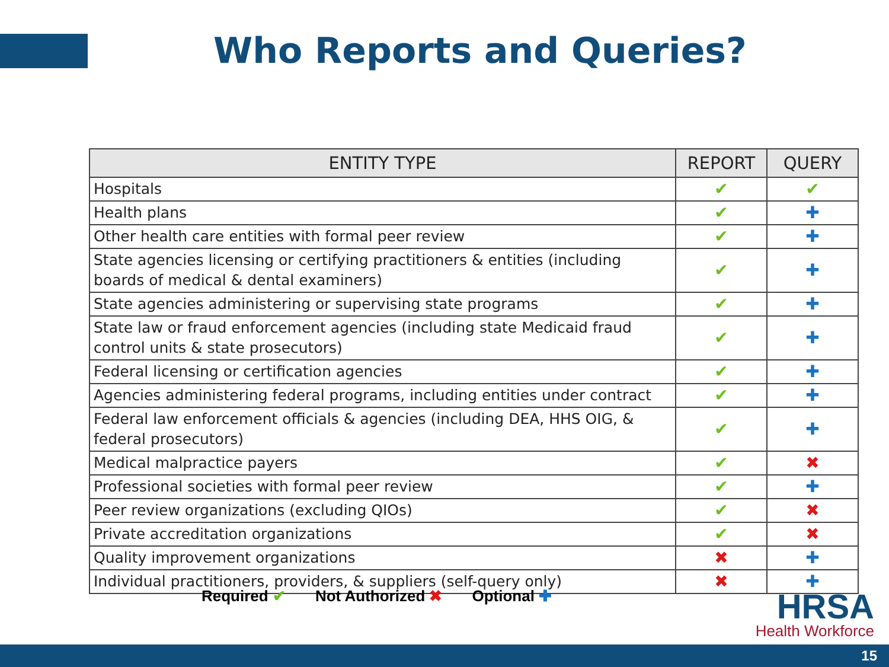Who Reports and Queries?
| ENTITY TYPE | REPORT | QUERY |
| --- | --- | --- |
| Hospitals | ✔ | ✔ |
| Health plans | ✔ | ✚ |
| Other health care entities with formal peer review | ✔ | ✚ |
| State agencies licensing or certifying practitioners & entities (including boards of medical & dental examiners) | ✔ | ✚ |
| State agencies administering or supervising state programs | ✔ | ✚ |
| State law or fraud enforcement agencies (including state Medicaid fraud control units & state prosecutors) | ✔ | ✚ |
| Federal licensing or certification agencies | ✔ | ✚ |
| Agencies administering federal programs, including entities under contract | ✔ | ✚ |
| Federal law enforcement officials & agencies (including DEA, HHS OIG, & federal prosecutors) | ✔ | ✚ |
| Medical malpractice payers | ✔ | ✖ |
| Professional societies with formal peer review | ✔ | ✚ |
| Peer review organizations (excluding QIOs) | ✔ | ✖ |
| Private accreditation organizations | ✔ | ✖ |
| Quality improvement organizations | ✖ | ✚ |
| Individual practitioners, providers, & suppliers (self-query only) | ✖ | ✚ |
Required ✔ Not Authorized ✖ Optional ✚
HRSA
Health Workforce
15